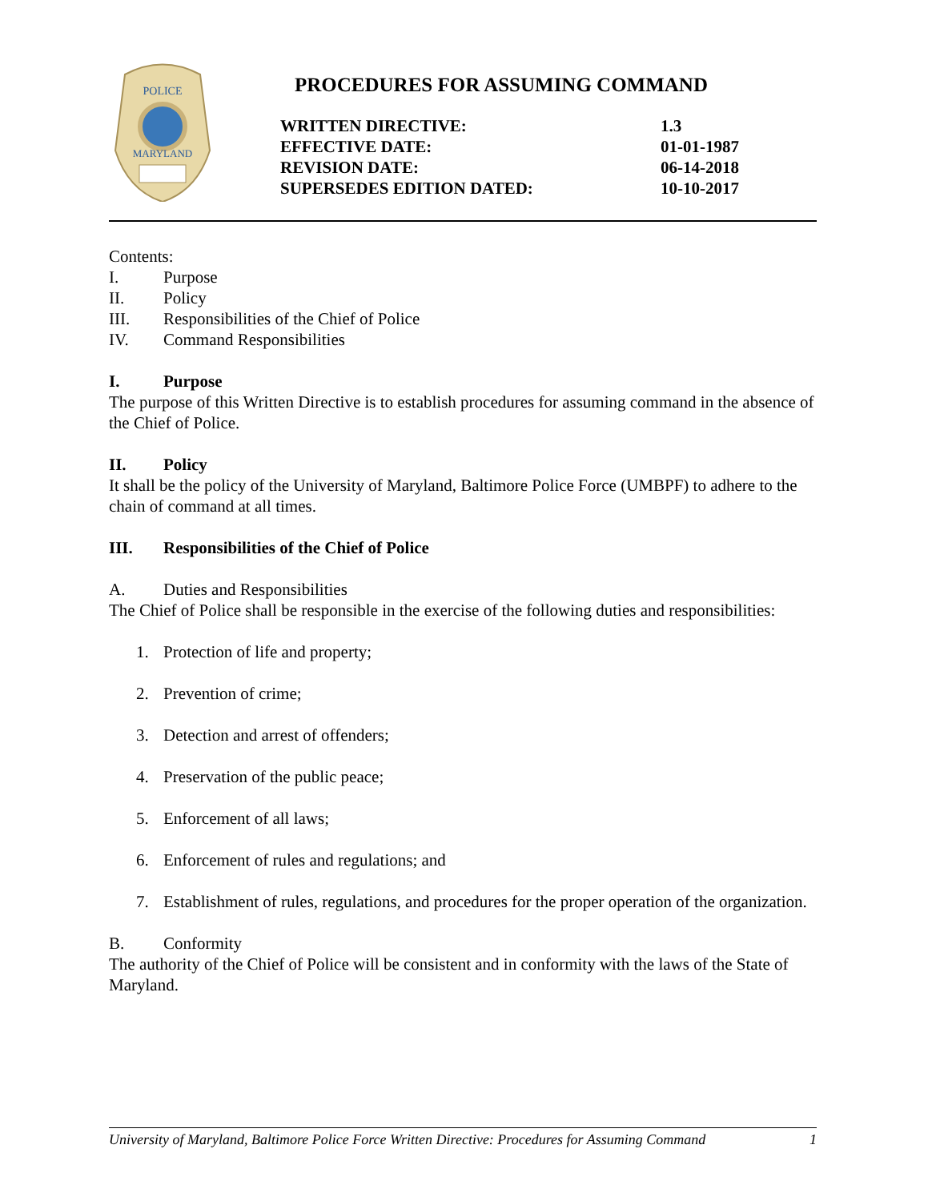POLICE
MARYLAND
PROCEDURES FOR ASSUMING COMMAND
| WRITTEN DIRECTIVE: | 1.3 |
| EFFECTIVE DATE: | 01-01-1987 |
| REVISION DATE: | 06-14-2018 |
| SUPERSEDES EDITION DATED: | 10-10-2017 |
Contents:
I. Purpose
II. Policy
III. Responsibilities of the Chief of Police
IV. Command Responsibilities
I. Purpose
The purpose of this Written Directive is to establish procedures for assuming command in the absence of the Chief of Police.
II. Policy
It shall be the policy of the University of Maryland, Baltimore Police Force (UMBPF) to adhere to the chain of command at all times.
III. Responsibilities of the Chief of Police
A. Duties and Responsibilities
The Chief of Police shall be responsible in the exercise of the following duties and responsibilities:
1. Protection of life and property;
2. Prevention of crime;
3. Detection and arrest of offenders;
4. Preservation of the public peace;
5. Enforcement of all laws;
6. Enforcement of rules and regulations; and
7. Establishment of rules, regulations, and procedures for the proper operation of the organization.
B. Conformity
The authority of the Chief of Police will be consistent and in conformity with the laws of the State of Maryland.
University of Maryland, Baltimore Police Force Written Directive: Procedures for Assuming Command 1